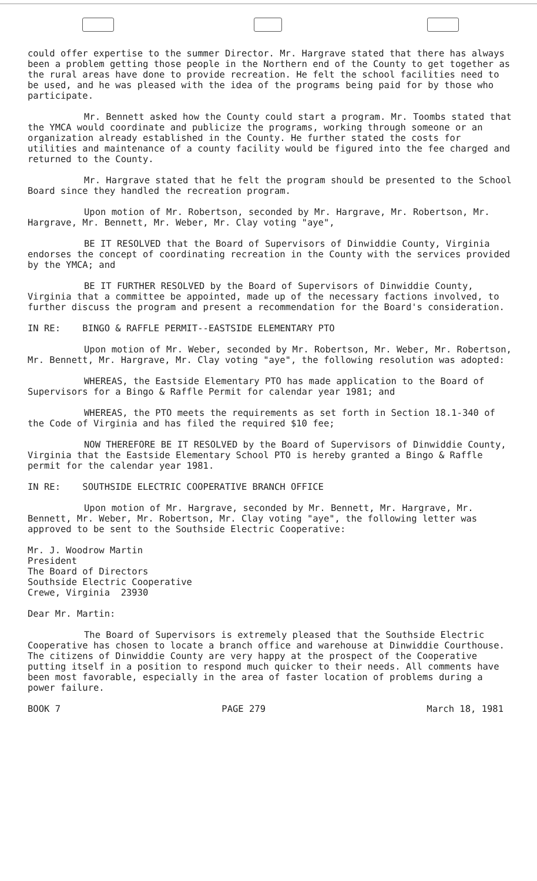could offer expertise to the summer Director. Mr. Hargrave stated that there has always been a problem getting those people in the Northern end of the County to get together as the rural areas have done to provide recreation. He felt the school facilities need to be used, and he was pleased with the idea of the programs being paid for by those who participate.
Mr. Bennett asked how the County could start a program. Mr. Toombs stated that the YMCA would coordinate and publicize the programs, working through someone or an organization already established in the County. He further stated the costs for utilities and maintenance of a county facility would be figured into the fee charged and returned to the County.
Mr. Hargrave stated that he felt the program should be presented to the School Board since they handled the recreation program.
Upon motion of Mr. Robertson, seconded by Mr. Hargrave, Mr. Robertson, Mr. Hargrave, Mr. Bennett, Mr. Weber, Mr. Clay voting "aye",
BE IT RESOLVED that the Board of Supervisors of Dinwiddie County, Virginia endorses the concept of coordinating recreation in the County with the services provided by the YMCA; and
BE IT FURTHER RESOLVED by the Board of Supervisors of Dinwiddie County, Virginia that a committee be appointed, made up of the necessary factions involved, to further discuss the program and present a recommendation for the Board's consideration.
IN RE: BINGO & RAFFLE PERMIT--EASTSIDE ELEMENTARY PTO
Upon motion of Mr. Weber, seconded by Mr. Robertson, Mr. Weber, Mr. Robertson, Mr. Bennett, Mr. Hargrave, Mr. Clay voting "aye", the following resolution was adopted:
WHEREAS, the Eastside Elementary PTO has made application to the Board of Supervisors for a Bingo & Raffle Permit for calendar year 1981; and
WHEREAS, the PTO meets the requirements as set forth in Section 18.1-340 of the Code of Virginia and has filed the required $10 fee;
NOW THEREFORE BE IT RESOLVED by the Board of Supervisors of Dinwiddie County, Virginia that the Eastside Elementary School PTO is hereby granted a Bingo & Raffle permit for the calendar year 1981.
IN RE: SOUTHSIDE ELECTRIC COOPERATIVE BRANCH OFFICE
Upon motion of Mr. Hargrave, seconded by Mr. Bennett, Mr. Hargrave, Mr. Bennett, Mr. Weber, Mr. Robertson, Mr. Clay voting "aye", the following letter was approved to be sent to the Southside Electric Cooperative:
Mr. J. Woodrow Martin
President
The Board of Directors
Southside Electric Cooperative
Crewe, Virginia 23930
Dear Mr. Martin:
The Board of Supervisors is extremely pleased that the Southside Electric Cooperative has chosen to locate a branch office and warehouse at Dinwiddie Courthouse. The citizens of Dinwiddie County are very happy at the prospect of the Cooperative putting itself in a position to respond much quicker to their needs. All comments have been most favorable, especially in the area of faster location of problems during a power failure.
BOOK 7 PAGE 279 March 18, 1981